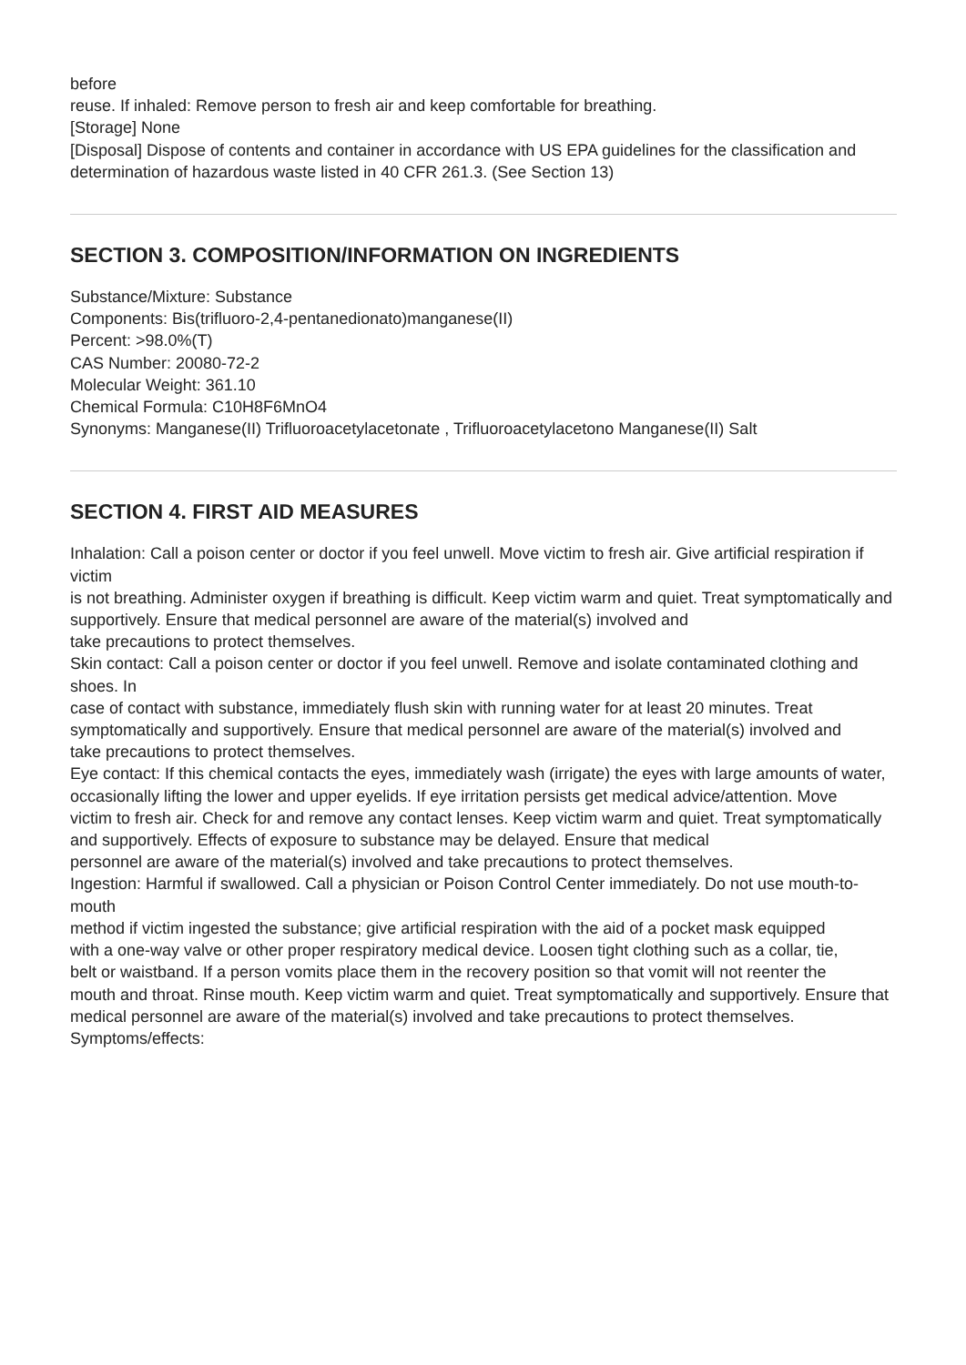before
reuse. If inhaled: Remove person to fresh air and keep comfortable for breathing.
[Storage] None
[Disposal] Dispose of contents and container in accordance with US EPA guidelines for the classification and
determination of hazardous waste listed in 40 CFR 261.3. (See Section 13)
SECTION 3. COMPOSITION/INFORMATION ON INGREDIENTS
Substance/Mixture: Substance
Components: Bis(trifluoro-2,4-pentanedionato)manganese(II)
Percent: >98.0%(T)
CAS Number: 20080-72-2
Molecular Weight: 361.10
Chemical Formula: C10H8F6MnO4
Synonyms: Manganese(II) Trifluoroacetylacetonate , Trifluoroacetylacetono Manganese(II) Salt
SECTION 4. FIRST AID MEASURES
Inhalation: Call a poison center or doctor if you feel unwell. Move victim to fresh air. Give artificial respiration if victim
is not breathing. Administer oxygen if breathing is difficult. Keep victim warm and quiet. Treat symptomatically and supportively. Ensure that medical personnel are aware of the material(s) involved and
take precautions to protect themselves.
Skin contact: Call a poison center or doctor if you feel unwell. Remove and isolate contaminated clothing and shoes. In
case of contact with substance, immediately flush skin with running water for at least 20 minutes. Treat symptomatically and supportively. Ensure that medical personnel are aware of the material(s) involved and
take precautions to protect themselves.
Eye contact: If this chemical contacts the eyes, immediately wash (irrigate) the eyes with large amounts of water,
occasionally lifting the lower and upper eyelids. If eye irritation persists get medical advice/attention. Move
victim to fresh air. Check for and remove any contact lenses. Keep victim warm and quiet. Treat symptomatically and supportively. Effects of exposure to substance may be delayed. Ensure that medical
personnel are aware of the material(s) involved and take precautions to protect themselves.
Ingestion: Harmful if swallowed. Call a physician or Poison Control Center immediately. Do not use mouth-to-mouth
method if victim ingested the substance; give artificial respiration with the aid of a pocket mask equipped
with a one-way valve or other proper respiratory medical device. Loosen tight clothing such as a collar, tie,
belt or waistband. If a person vomits place them in the recovery position so that vomit will not reenter the
mouth and throat. Rinse mouth. Keep victim warm and quiet. Treat symptomatically and supportively. Ensure that medical personnel are aware of the material(s) involved and take precautions to protect themselves.
Symptoms/effects: